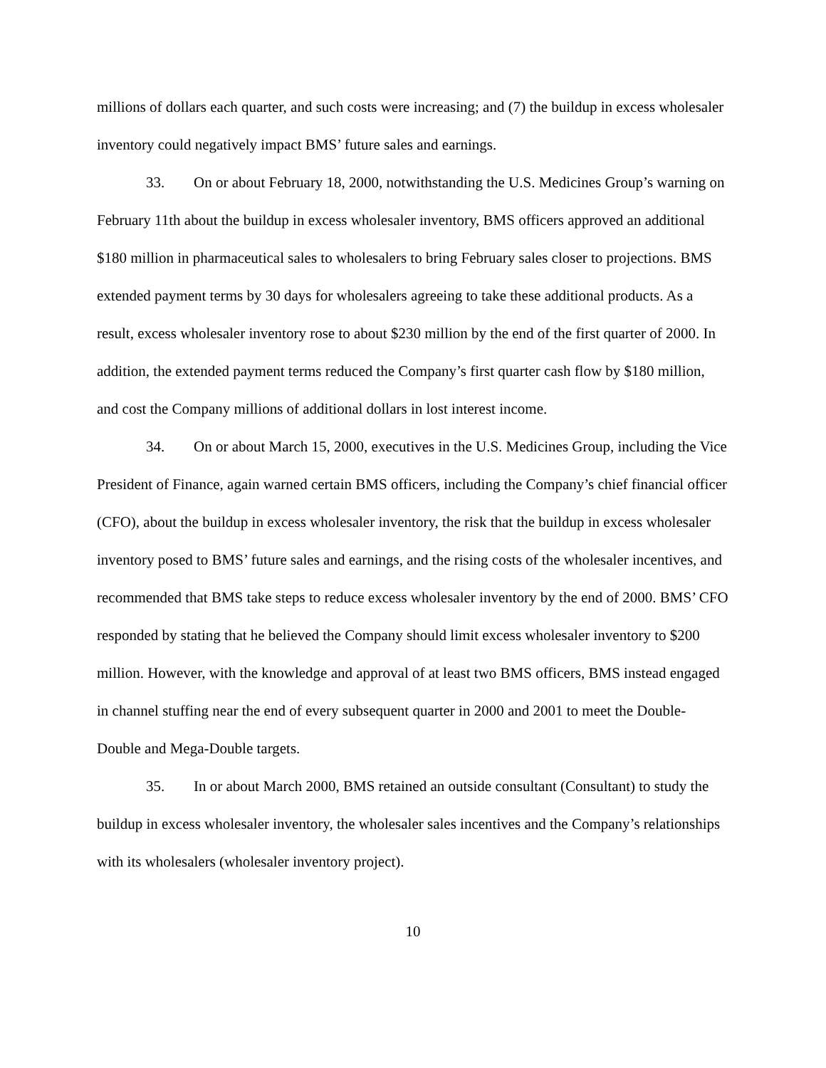millions of dollars each quarter, and such costs were increasing; and (7) the buildup in excess wholesaler inventory could negatively impact BMS’ future sales and earnings.
33. On or about February 18, 2000, notwithstanding the U.S. Medicines Group’s warning on February 11th about the buildup in excess wholesaler inventory, BMS officers approved an additional $180 million in pharmaceutical sales to wholesalers to bring February sales closer to projections. BMS extended payment terms by 30 days for wholesalers agreeing to take these additional products. As a result, excess wholesaler inventory rose to about $230 million by the end of the first quarter of 2000. In addition, the extended payment terms reduced the Company’s first quarter cash flow by $180 million, and cost the Company millions of additional dollars in lost interest income.
34. On or about March 15, 2000, executives in the U.S. Medicines Group, including the Vice President of Finance, again warned certain BMS officers, including the Company’s chief financial officer (CFO), about the buildup in excess wholesaler inventory, the risk that the buildup in excess wholesaler inventory posed to BMS’ future sales and earnings, and the rising costs of the wholesaler incentives, and recommended that BMS take steps to reduce excess wholesaler inventory by the end of 2000. BMS’ CFO responded by stating that he believed the Company should limit excess wholesaler inventory to $200 million. However, with the knowledge and approval of at least two BMS officers, BMS instead engaged in channel stuffing near the end of every subsequent quarter in 2000 and 2001 to meet the Double-Double and Mega-Double targets.
35. In or about March 2000, BMS retained an outside consultant (Consultant) to study the buildup in excess wholesaler inventory, the wholesaler sales incentives and the Company’s relationships with its wholesalers (wholesaler inventory project).
10